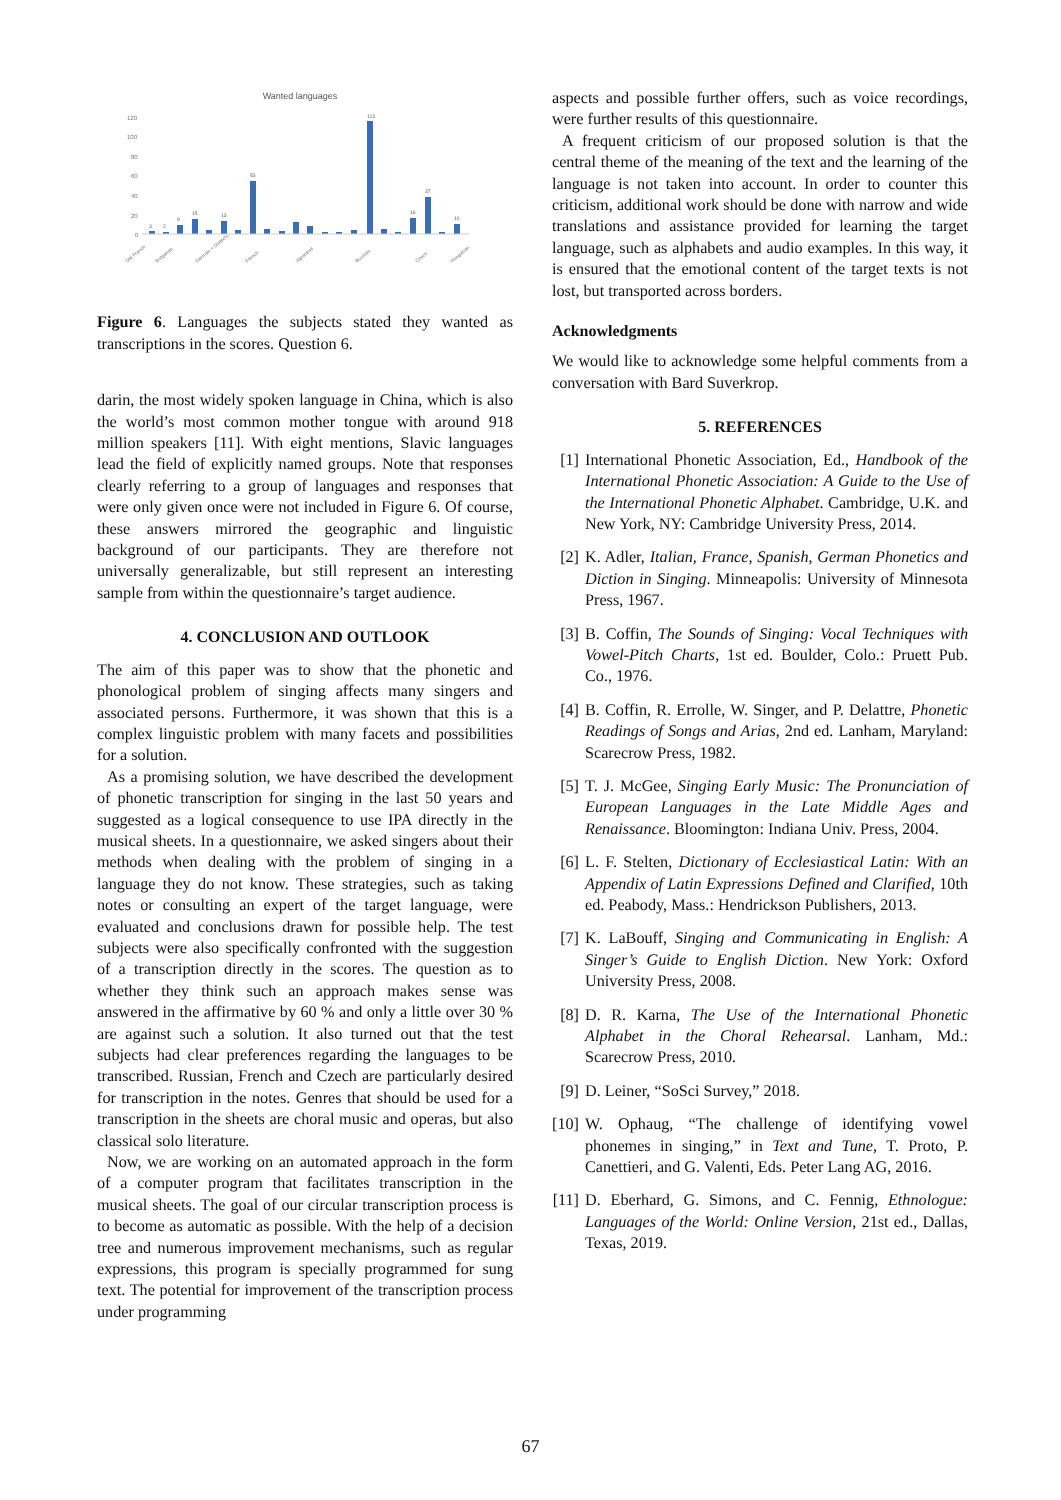Wanted languages
120
100
80
60
40
20
0
3
2
9
15
13
53
113
37
16
10
Old French
Bulgarian
German + Dialects
French
Japanese
Russian
Czech
Hungarian
Figure 6. Languages the subjects stated they wanted as transcriptions in the scores. Question 6.
darin, the most widely spoken language in China, which is also the world’s most common mother tongue with around 918 million speakers [11]. With eight mentions, Slavic languages lead the field of explicitly named groups. Note that responses clearly referring to a group of languages and responses that were only given once were not included in Figure 6. Of course, these answers mirrored the geographic and linguistic background of our participants. They are therefore not universally generalizable, but still represent an interesting sample from within the questionnaire’s target audience.
4. CONCLUSION AND OUTLOOK
The aim of this paper was to show that the phonetic and phonological problem of singing affects many singers and associated persons. Furthermore, it was shown that this is a complex linguistic problem with many facets and possibilities for a solution.
As a promising solution, we have described the development of phonetic transcription for singing in the last 50 years and suggested as a logical consequence to use IPA directly in the musical sheets. In a questionnaire, we asked singers about their methods when dealing with the problem of singing in a language they do not know. These strategies, such as taking notes or consulting an expert of the target language, were evaluated and conclusions drawn for possible help. The test subjects were also specifically confronted with the suggestion of a transcription directly in the scores. The question as to whether they think such an approach makes sense was answered in the affirmative by 60 % and only a little over 30 % are against such a solution. It also turned out that the test subjects had clear preferences regarding the languages to be transcribed. Russian, French and Czech are particularly desired for transcription in the notes. Genres that should be used for a transcription in the sheets are choral music and operas, but also classical solo literature.
Now, we are working on an automated approach in the form of a computer program that facilitates transcription in the musical sheets. The goal of our circular transcription process is to become as automatic as possible. With the help of a decision tree and numerous improvement mechanisms, such as regular expressions, this program is specially programmed for sung text. The potential for improvement of the transcription process under programming
aspects and possible further offers, such as voice recordings, were further results of this questionnaire.
A frequent criticism of our proposed solution is that the central theme of the meaning of the text and the learning of the language is not taken into account. In order to counter this criticism, additional work should be done with narrow and wide translations and assistance provided for learning the target language, such as alphabets and audio examples. In this way, it is ensured that the emotional content of the target texts is not lost, but transported across borders.
Acknowledgments
We would like to acknowledge some helpful comments from a conversation with Bard Suverkrop.
5. REFERENCES
[1] International Phonetic Association, Ed., Handbook of the International Phonetic Association: A Guide to the Use of the International Phonetic Alphabet. Cambridge, U.K. and New York, NY: Cambridge University Press, 2014.
[2] K. Adler, Italian, France, Spanish, German Phonetics and Diction in Singing. Minneapolis: University of Minnesota Press, 1967.
[3] B. Coffin, The Sounds of Singing: Vocal Techniques with Vowel-Pitch Charts, 1st ed. Boulder, Colo.: Pruett Pub. Co., 1976.
[4] B. Coffin, R. Errolle, W. Singer, and P. Delattre, Phonetic Readings of Songs and Arias, 2nd ed. Lanham, Maryland: Scarecrow Press, 1982.
[5] T. J. McGee, Singing Early Music: The Pronunciation of European Languages in the Late Middle Ages and Renaissance. Bloomington: Indiana Univ. Press, 2004.
[6] L. F. Stelten, Dictionary of Ecclesiastical Latin: With an Appendix of Latin Expressions Defined and Clarified, 10th ed. Peabody, Mass.: Hendrickson Publishers, 2013.
[7] K. LaBouff, Singing and Communicating in English: A Singer’s Guide to English Diction. New York: Oxford University Press, 2008.
[8] D. R. Karna, The Use of the International Phonetic Alphabet in the Choral Rehearsal. Lanham, Md.: Scarecrow Press, 2010.
[9] D. Leiner, “SoSci Survey,” 2018.
[10] W. Ophaug, “The challenge of identifying vowel phonemes in singing,” in Text and Tune, T. Proto, P. Canettieri, and G. Valenti, Eds. Peter Lang AG, 2016.
[11] D. Eberhard, G. Simons, and C. Fennig, Ethnologue: Languages of the World: Online Version, 21st ed., Dallas, Texas, 2019.
67